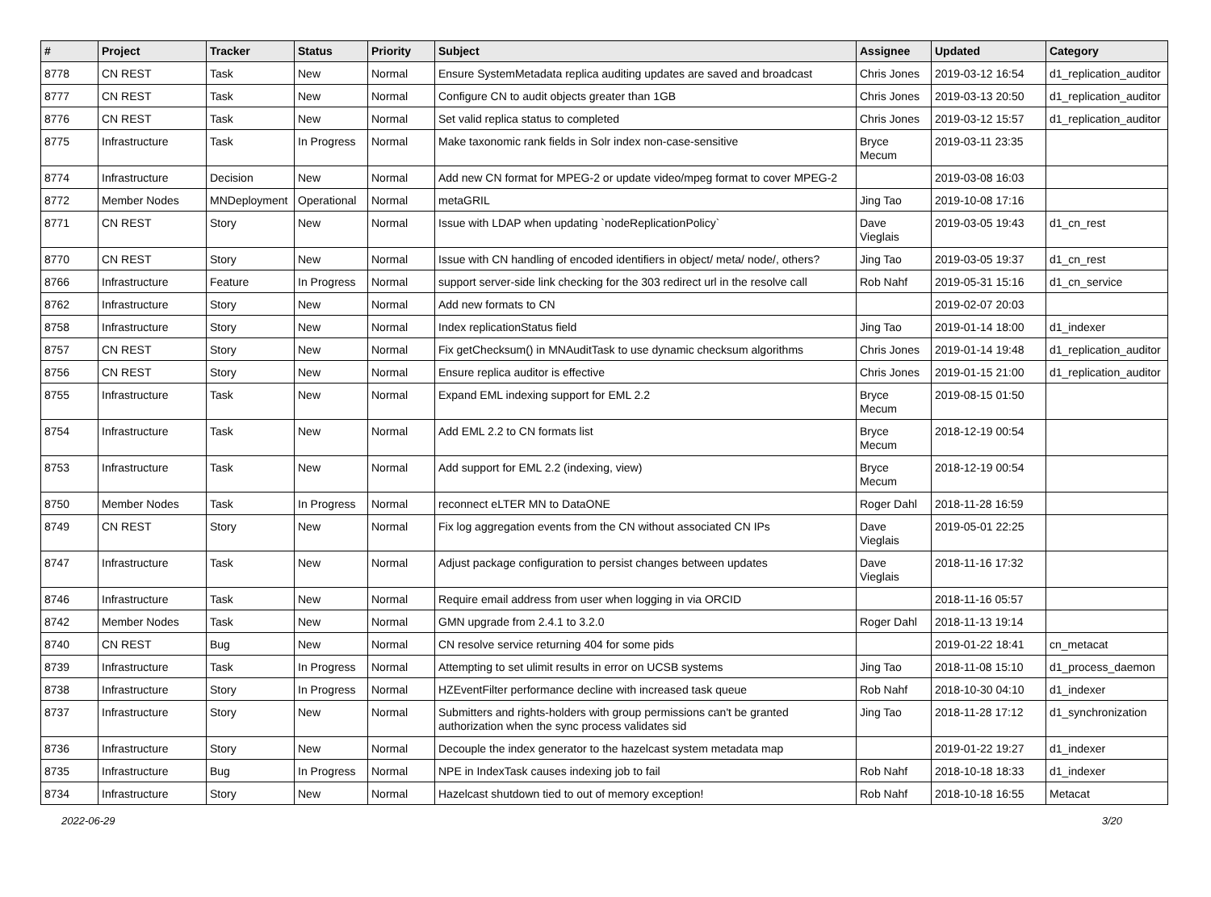| # | Project | Tracker | Status | Priority | Subject | Assignee | Updated | Category |
| --- | --- | --- | --- | --- | --- | --- | --- | --- |
| 8778 | CN REST | Task | New | Normal | Ensure SystemMetadata replica auditing updates are saved and broadcast | Chris Jones | 2019-03-12 16:54 | d1_replication_auditor |
| 8777 | CN REST | Task | New | Normal | Configure CN to audit objects greater than 1GB | Chris Jones | 2019-03-13 20:50 | d1_replication_auditor |
| 8776 | CN REST | Task | New | Normal | Set valid replica status to completed | Chris Jones | 2019-03-12 15:57 | d1_replication_auditor |
| 8775 | Infrastructure | Task | In Progress | Normal | Make taxonomic rank fields in Solr index non-case-sensitive | Bryce Mecum | 2019-03-11 23:35 | |
| 8774 | Infrastructure | Decision | New | Normal | Add new CN format for MPEG-2 or update video/mpeg format to cover MPEG-2 | | 2019-03-08 16:03 | |
| 8772 | Member Nodes | MNDeployment | Operational | Normal | metaGRIL | Jing Tao | 2019-10-08 17:16 | |
| 8771 | CN REST | Story | New | Normal | Issue with LDAP when updating `nodeReplicationPolicy` | Dave Vieglais | 2019-03-05 19:43 | d1_cn_rest |
| 8770 | CN REST | Story | New | Normal | Issue with CN handling of encoded identifiers in object/ meta/ node/, others? | Jing Tao | 2019-03-05 19:37 | d1_cn_rest |
| 8766 | Infrastructure | Feature | In Progress | Normal | support server-side link checking for the 303 redirect url in the resolve call | Rob Nahf | 2019-05-31 15:16 | d1_cn_service |
| 8762 | Infrastructure | Story | New | Normal | Add new formats to CN | | 2019-02-07 20:03 | |
| 8758 | Infrastructure | Story | New | Normal | Index replicationStatus field | Jing Tao | 2019-01-14 18:00 | d1_indexer |
| 8757 | CN REST | Story | New | Normal | Fix getChecksum() in MNAuditTask to use dynamic checksum algorithms | Chris Jones | 2019-01-14 19:48 | d1_replication_auditor |
| 8756 | CN REST | Story | New | Normal | Ensure replica auditor is effective | Chris Jones | 2019-01-15 21:00 | d1_replication_auditor |
| 8755 | Infrastructure | Task | New | Normal | Expand EML indexing support for EML 2.2 | Bryce Mecum | 2019-08-15 01:50 | |
| 8754 | Infrastructure | Task | New | Normal | Add EML 2.2 to CN formats list | Bryce Mecum | 2018-12-19 00:54 | |
| 8753 | Infrastructure | Task | New | Normal | Add support for EML 2.2 (indexing, view) | Bryce Mecum | 2018-12-19 00:54 | |
| 8750 | Member Nodes | Task | In Progress | Normal | reconnect eLTER MN to DataONE | Roger Dahl | 2018-11-28 16:59 | |
| 8749 | CN REST | Story | New | Normal | Fix log aggregation events from the CN without associated CN IPs | Dave Vieglais | 2019-05-01 22:25 | |
| 8747 | Infrastructure | Task | New | Normal | Adjust package configuration to persist changes between updates | Dave Vieglais | 2018-11-16 17:32 | |
| 8746 | Infrastructure | Task | New | Normal | Require email address from user when logging in via ORCID | | 2018-11-16 05:57 | |
| 8742 | Member Nodes | Task | New | Normal | GMN upgrade from 2.4.1 to 3.2.0 | Roger Dahl | 2018-11-13 19:14 | |
| 8740 | CN REST | Bug | New | Normal | CN resolve service returning 404 for some pids | | 2019-01-22 18:41 | cn_metacat |
| 8739 | Infrastructure | Task | In Progress | Normal | Attempting to set ulimit results in error on UCSB systems | Jing Tao | 2018-11-08 15:10 | d1_process_daemon |
| 8738 | Infrastructure | Story | In Progress | Normal | HZEventFilter performance decline with increased task queue | Rob Nahf | 2018-10-30 04:10 | d1_indexer |
| 8737 | Infrastructure | Story | New | Normal | Submitters and rights-holders with group permissions can't be granted authorization when the sync process validates sid | Jing Tao | 2018-11-28 17:12 | d1_synchronization |
| 8736 | Infrastructure | Story | New | Normal | Decouple the index generator to the hazelcast system metadata map | | 2019-01-22 19:27 | d1_indexer |
| 8735 | Infrastructure | Bug | In Progress | Normal | NPE in IndexTask causes indexing job to fail | Rob Nahf | 2018-10-18 18:33 | d1_indexer |
| 8734 | Infrastructure | Story | New | Normal | Hazelcast shutdown tied to out of memory exception! | Rob Nahf | 2018-10-18 16:55 | Metacat |
2022-06-29 3/20